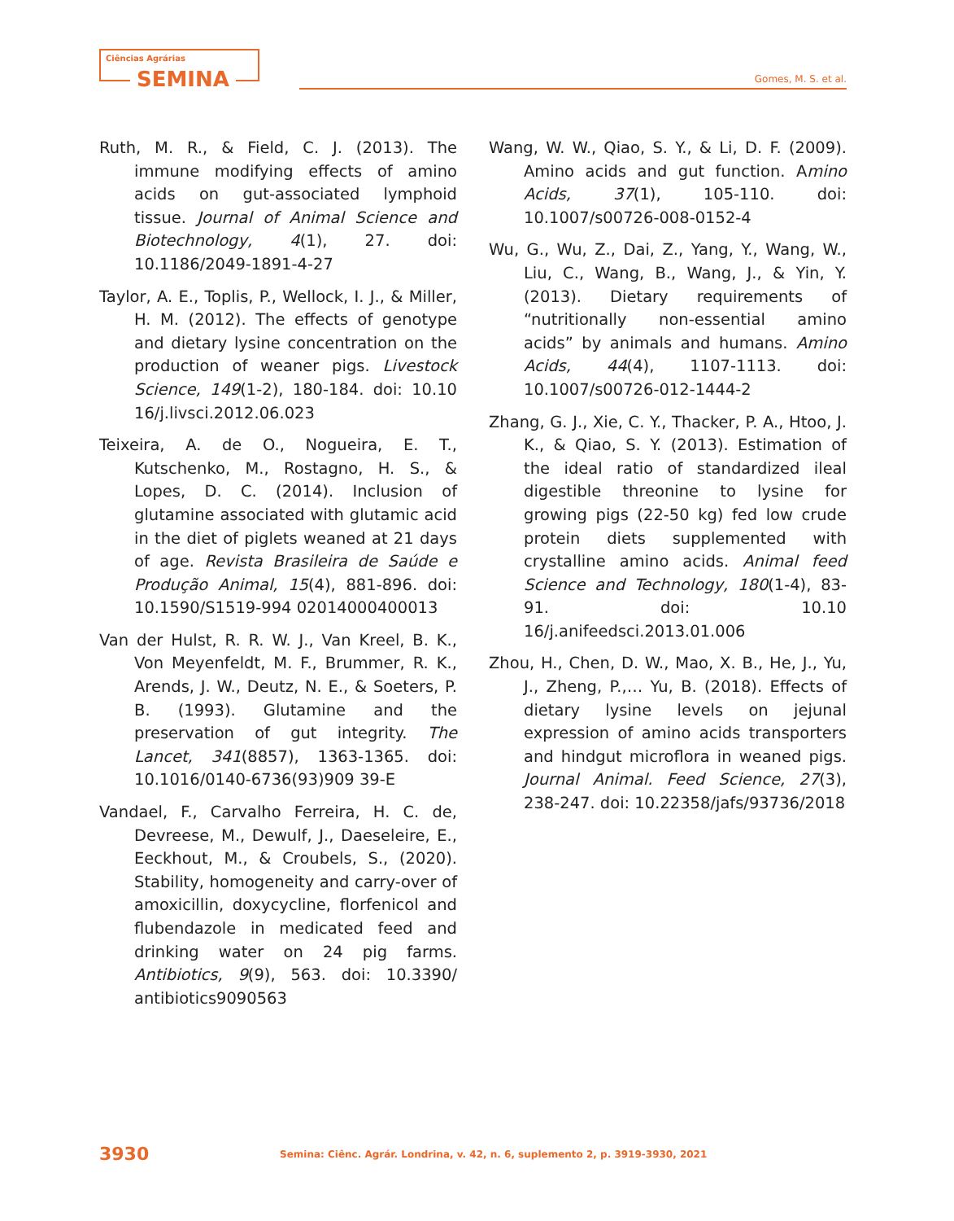Ciências Agrárias
SEMINA
Gomes, M. S. et al.
Ruth, M. R., & Field, C. J. (2013). The immune modifying effects of amino acids on gut-associated lymphoid tissue. Journal of Animal Science and Biotechnology, 4(1), 27. doi: 10.1186/2049-1891-4-27
Taylor, A. E., Toplis, P., Wellock, I. J., & Miller, H. M. (2012). The effects of genotype and dietary lysine concentration on the production of weaner pigs. Livestock Science, 149(1-2), 180-184. doi: 10.10 16/j.livsci.2012.06.023
Teixeira, A. de O., Nogueira, E. T., Kutschenko, M., Rostagno, H. S., & Lopes, D. C. (2014). Inclusion of glutamine associated with glutamic acid in the diet of piglets weaned at 21 days of age. Revista Brasileira de Saúde e Produção Animal, 15(4), 881-896. doi: 10.1590/S1519-994 02014000400013
Van der Hulst, R. R. W. J., Van Kreel, B. K., Von Meyenfeldt, M. F., Brummer, R. K., Arends, J. W., Deutz, N. E., & Soeters, P. B. (1993). Glutamine and the preservation of gut integrity. The Lancet, 341(8857), 1363-1365. doi: 10.1016/0140-6736(93)909 39-E
Vandael, F., Carvalho Ferreira, H. C. de, Devreese, M., Dewulf, J., Daeseleire, E., Eeckhout, M., & Croubels, S., (2020). Stability, homogeneity and carry-over of amoxicillin, doxycycline, florfenicol and flubendazole in medicated feed and drinking water on 24 pig farms. Antibiotics, 9(9), 563. doi: 10.3390/ antibiotics9090563
Wang, W. W., Qiao, S. Y., & Li, D. F. (2009). Amino acids and gut function. Amino Acids, 37(1), 105-110. doi: 10.1007/s00726-008-0152-4
Wu, G., Wu, Z., Dai, Z., Yang, Y., Wang, W., Liu, C., Wang, B., Wang, J., & Yin, Y. (2013). Dietary requirements of “nutritionally non-essential amino acids” by animals and humans. Amino Acids, 44(4), 1107-1113. doi: 10.1007/s00726-012-1444-2
Zhang, G. J., Xie, C. Y., Thacker, P. A., Htoo, J. K., & Qiao, S. Y. (2013). Estimation of the ideal ratio of standardized ileal digestible threonine to lysine for growing pigs (22-50 kg) fed low crude protein diets supplemented with crystalline amino acids. Animal feed Science and Technology, 180(1-4), 83-91. doi: 10.10 16/j.anifeedsci.2013.01.006
Zhou, H., Chen, D. W., Mao, X. B., He, J., Yu, J., Zheng, P.,… Yu, B. (2018). Effects of dietary lysine levels on jejunal expression of amino acids transporters and hindgut microflora in weaned pigs. Journal Animal. Feed Science, 27(3), 238-247. doi: 10.22358/jafs/93736/2018
3930 Semina: Ciênc. Agrár. Londrina, v. 42, n. 6, suplemento 2, p. 3919-3930, 2021